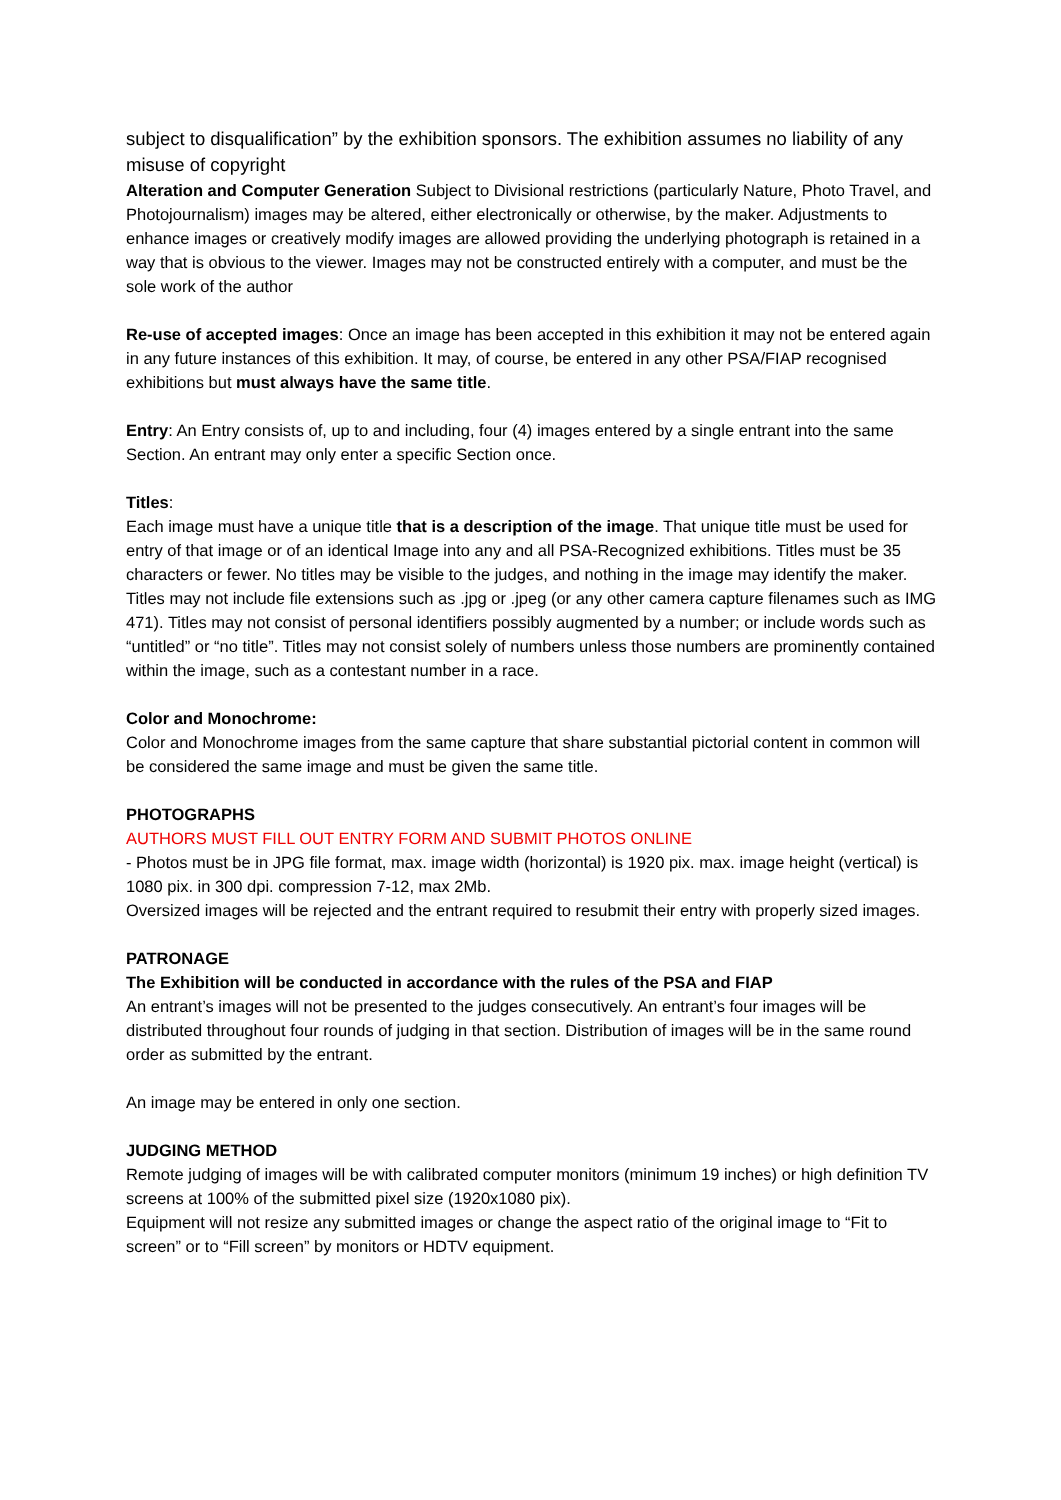subject to disqualification” by the exhibition sponsors. The exhibition assumes no liability of any misuse of copyright
Alteration and Computer Generation Subject to Divisional restrictions (particularly Nature, Photo Travel, and Photojournalism) images may be altered, either electronically or otherwise, by the maker. Adjustments to enhance images or creatively modify images are allowed providing the underlying photograph is retained in a way that is obvious to the viewer. Images may not be constructed entirely with a computer, and must be the sole work of the author
Re-use of accepted images: Once an image has been accepted in this exhibition it may not be entered again in any future instances of this exhibition. It may, of course, be entered in any other PSA/FIAP recognised exhibitions but must always have the same title.
Entry: An Entry consists of, up to and including, four (4) images entered by a single entrant into the same Section. An entrant may only enter a specific Section once.
Titles:
Each image must have a unique title that is a description of the image. That unique title must be used for entry of that image or of an identical Image into any and all PSA-Recognized exhibitions. Titles must be 35 characters or fewer. No titles may be visible to the judges, and nothing in the image may identify the maker. Titles may not include file extensions such as .jpg or .jpeg (or any other camera capture filenames such as IMG 471). Titles may not consist of personal identifiers possibly augmented by a number; or include words such as “untitled” or “no title”. Titles may not consist solely of numbers unless those numbers are prominently contained within the image, such as a contestant number in a race.
Color and Monochrome:
Color and Monochrome images from the same capture that share substantial pictorial content in common will be considered the same image and must be given the same title.
PHOTOGRAPHS
AUTHORS MUST FILL OUT ENTRY FORM AND SUBMIT PHOTOS ONLINE
- Photos must be in JPG file format, max. image width (horizontal) is 1920 pix. max. image height (vertical) is 1080 pix. in 300 dpi. compression 7-12, max 2Mb.
Oversized images will be rejected and the entrant required to resubmit their entry with properly sized images.
PATRONAGE
The Exhibition will be conducted in accordance with the rules of the PSA and FIAP
An entrant’s images will not be presented to the judges consecutively. An entrant’s four images will be distributed throughout four rounds of judging in that section. Distribution of images will be in the same round order as submitted by the entrant.
An image may be entered in only one section.
JUDGING METHOD
Remote judging of images will be with calibrated computer monitors (minimum 19 inches) or high definition TV screens at 100% of the submitted pixel size (1920x1080 pix).
Equipment will not resize any submitted images or change the aspect ratio of the original image to “Fit to screen” or to “Fill screen” by monitors or HDTV equipment.